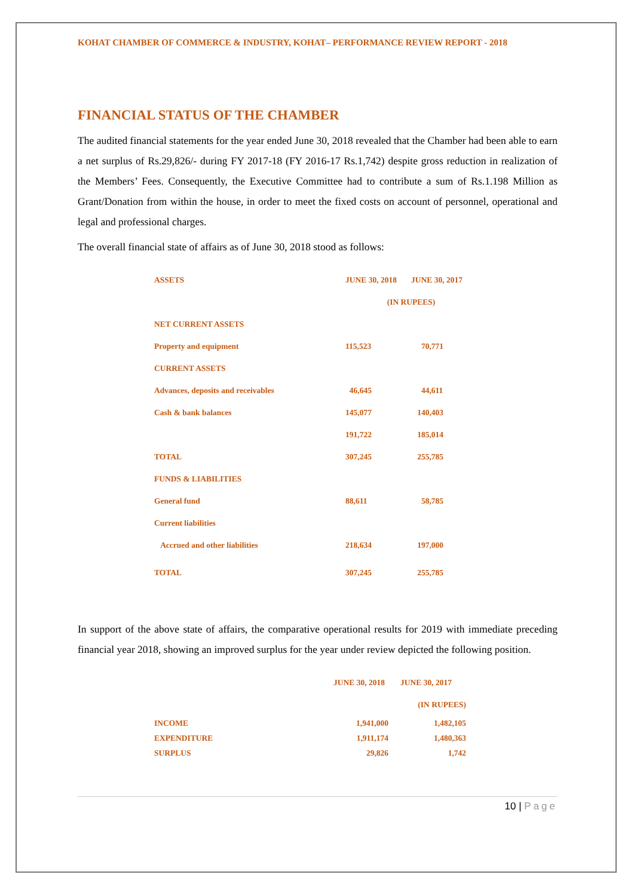KOHAT CHAMBER OF COMMERCE & INDUSTRY, KOHAT– PERFORMANCE REVIEW REPORT - 2018
FINANCIAL STATUS OF THE CHAMBER
The audited financial statements for the year ended June 30, 2018 revealed that the Chamber had been able to earn a net surplus of Rs.29,826/- during FY 2017-18 (FY 2016-17 Rs.1,742) despite gross reduction in realization of the Members’ Fees. Consequently, the Executive Committee had to contribute a sum of Rs.1.198 Million as Grant/Donation from within the house, in order to meet the fixed costs on account of personnel, operational and legal and professional charges.
The overall financial state of affairs as of June 30, 2018 stood as follows:
| ASSETS | JUNE 30, 2018 | JUNE 30, 2017 |
| | (IN RUPEES) | |
| NET CURRENT ASSETS | | |
| Property and equipment | 115,523 | 70,771 |
| CURRENT ASSETS | | |
| Advances, deposits and receivables | 46,645 | 44,611 |
| Cash & bank balances | 145,077 | 140,403 |
| | 191,722 | 185,014 |
| TOTAL | 307,245 | 255,785 |
| FUNDS & LIABILITIES | | |
| General fund | 88,611 | 58,785 |
| Current liabilities | | |
| Accrued and other liabilities | 218,634 | 197,000 |
| TOTAL | 307,245 | 255,785 |
In support of the above state of affairs, the comparative operational results for 2019 with immediate preceding financial year 2018, showing an improved surplus for the year under review depicted the following position.
| | JUNE 30, 2018 | JUNE 30, 2017 |
| | | (IN RUPEES) |
| INCOME | 1,941,000 | 1,482,105 |
| EXPENDITURE | 1,911,174 | 1,480,363 |
| SURPLUS | 29,826 | 1,742 |
10 | Page